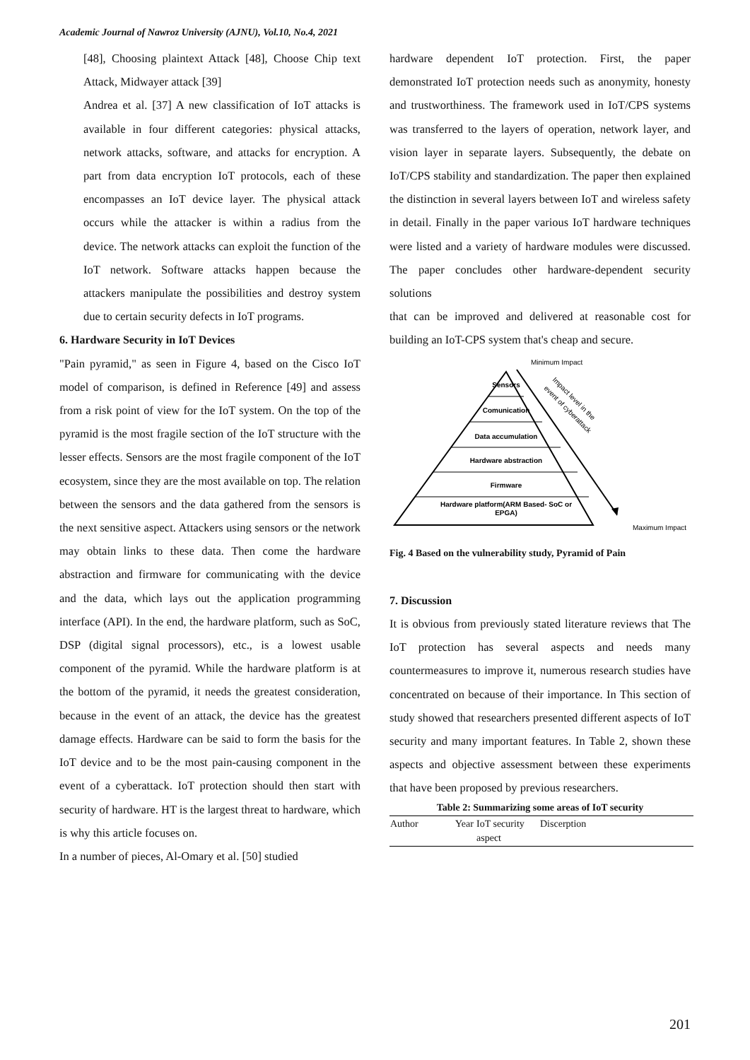Academic Journal of Nawroz University (AJNU), Vol.10, No.4, 2021
[48], Choosing plaintext Attack [48], Choose Chip text Attack, Midwayer attack [39]
Andrea et al. [37] A new classification of IoT attacks is available in four different categories: physical attacks, network attacks, software, and attacks for encryption. A part from data encryption IoT protocols, each of these encompasses an IoT device layer. The physical attack occurs while the attacker is within a radius from the device. The network attacks can exploit the function of the IoT network. Software attacks happen because the attackers manipulate the possibilities and destroy system due to certain security defects in IoT programs.
6. Hardware Security in IoT Devices
"Pain pyramid," as seen in Figure 4, based on the Cisco IoT model of comparison, is defined in Reference [49] and assess from a risk point of view for the IoT system. On the top of the pyramid is the most fragile section of the IoT structure with the lesser effects. Sensors are the most fragile component of the IoT ecosystem, since they are the most available on top. The relation between the sensors and the data gathered from the sensors is the next sensitive aspect. Attackers using sensors or the network may obtain links to these data. Then come the hardware abstraction and firmware for communicating with the device and the data, which lays out the application programming interface (API). In the end, the hardware platform, such as SoC, DSP (digital signal processors), etc., is a lowest usable component of the pyramid. While the hardware platform is at the bottom of the pyramid, it needs the greatest consideration, because in the event of an attack, the device has the greatest damage effects. Hardware can be said to form the basis for the IoT device and to be the most pain-causing component in the event of a cyberattack. IoT protection should then start with security of hardware. HT is the largest threat to hardware, which is why this article focuses on.
In a number of pieces, Al-Omary et al. [50] studied
hardware dependent IoT protection. First, the paper demonstrated IoT protection needs such as anonymity, honesty and trustworthiness. The framework used in IoT/CPS systems was transferred to the layers of operation, network layer, and vision layer in separate layers. Subsequently, the debate on IoT/CPS stability and standardization. The paper then explained the distinction in several layers between IoT and wireless safety in detail. Finally in the paper various IoT hardware techniques were listed and a variety of hardware modules were discussed. The paper concludes other hardware-dependent security solutions
that can be improved and delivered at reasonable cost for building an IoT-CPS system that's cheap and secure.
Sensors
Comunication
Data accumulation
Hardware abstraction
Firmware
Hardware platform(ARM Based- SoC or
EPGA)
Minimum Impact
Impact level in the
event of cyberattack
Maximum Impact
Fig. 4 Based on the vulnerability study, Pyramid of Pain
7. Discussion
It is obvious from previously stated literature reviews that The IoT protection has several aspects and needs many countermeasures to improve it, numerous research studies have concentrated on because of their importance. In This section of study showed that researchers presented different aspects of IoT security and many important features. In Table 2, shown these aspects and objective assessment between these experiments that have been proposed by previous researchers.
Table 2: Summarizing some areas of IoT security
| Author | Year | IoT security aspect | Discerption |
| --- | --- | --- | --- |
201